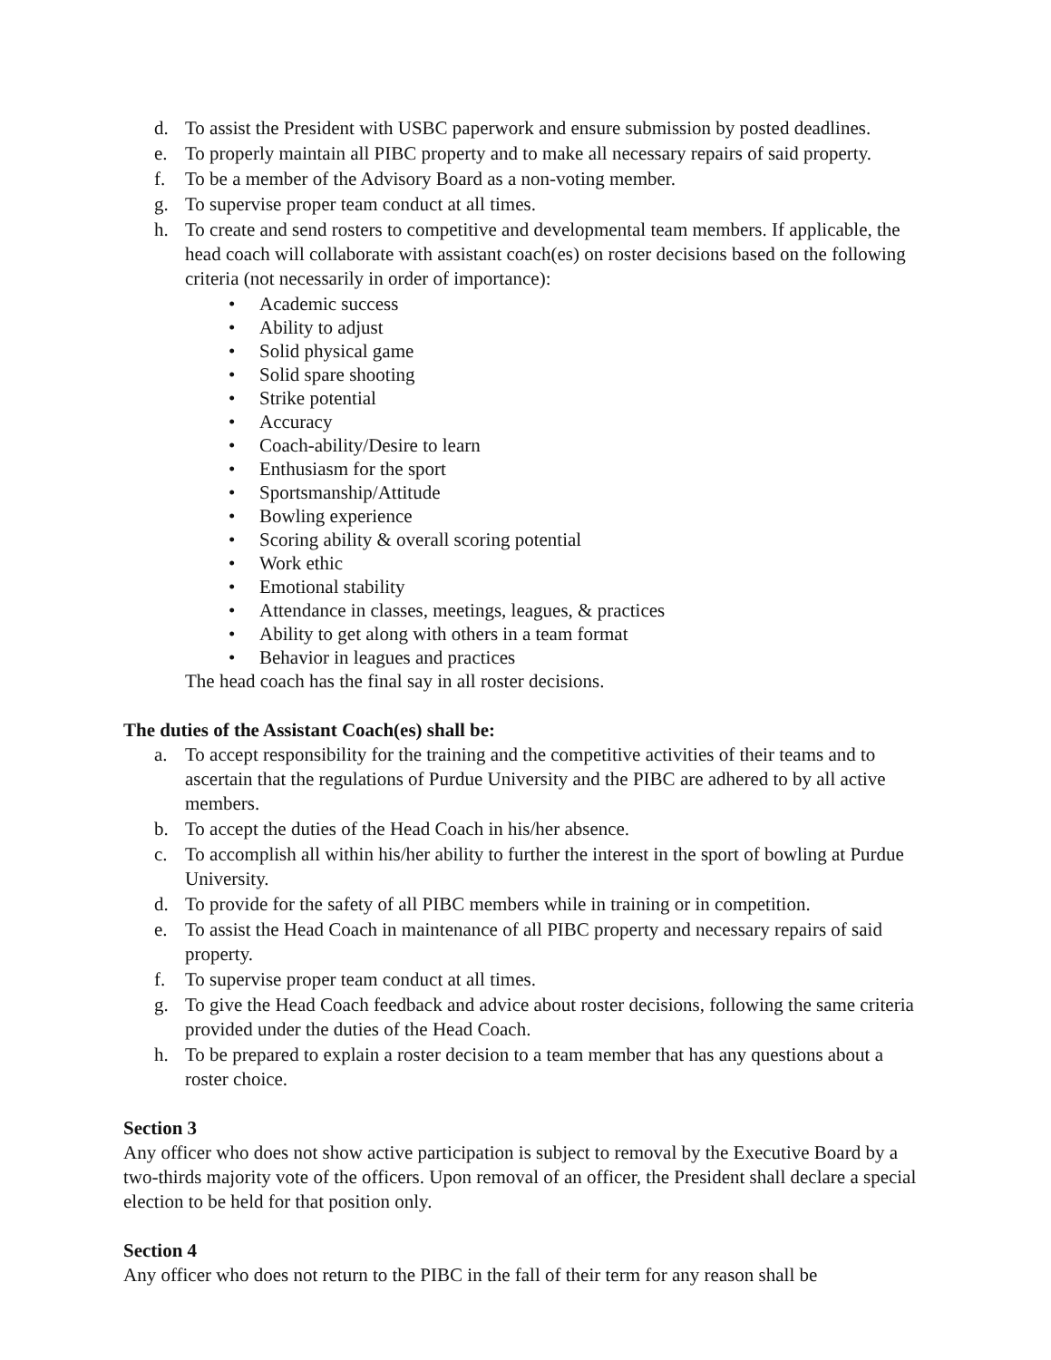d. To assist the President with USBC paperwork and ensure submission by posted deadlines.
e. To properly maintain all PIBC property and to make all necessary repairs of said property.
f. To be a member of the Advisory Board as a non-voting member.
g. To supervise proper team conduct at all times.
h. To create and send rosters to competitive and developmental team members. If applicable, the head coach will collaborate with assistant coach(es) on roster decisions based on the following criteria (not necessarily in order of importance):
• Academic success
• Ability to adjust
• Solid physical game
• Solid spare shooting
• Strike potential
• Accuracy
• Coach-ability/Desire to learn
• Enthusiasm for the sport
• Sportsmanship/Attitude
• Bowling experience
• Scoring ability & overall scoring potential
• Work ethic
• Emotional stability
• Attendance in classes, meetings, leagues, & practices
• Ability to get along with others in a team format
• Behavior in leagues and practices
The head coach has the final say in all roster decisions.
The duties of the Assistant Coach(es) shall be:
a. To accept responsibility for the training and the competitive activities of their teams and to ascertain that the regulations of Purdue University and the PIBC are adhered to by all active members.
b. To accept the duties of the Head Coach in his/her absence.
c. To accomplish all within his/her ability to further the interest in the sport of bowling at Purdue University.
d. To provide for the safety of all PIBC members while in training or in competition.
e. To assist the Head Coach in maintenance of all PIBC property and necessary repairs of said property.
f. To supervise proper team conduct at all times.
g. To give the Head Coach feedback and advice about roster decisions, following the same criteria provided under the duties of the Head Coach.
h. To be prepared to explain a roster decision to a team member that has any questions about a roster choice.
Section 3
Any officer who does not show active participation is subject to removal by the Executive Board by a two-thirds majority vote of the officers. Upon removal of an officer, the President shall declare a special election to be held for that position only.
Section 4
Any officer who does not return to the PIBC in the fall of their term for any reason shall be